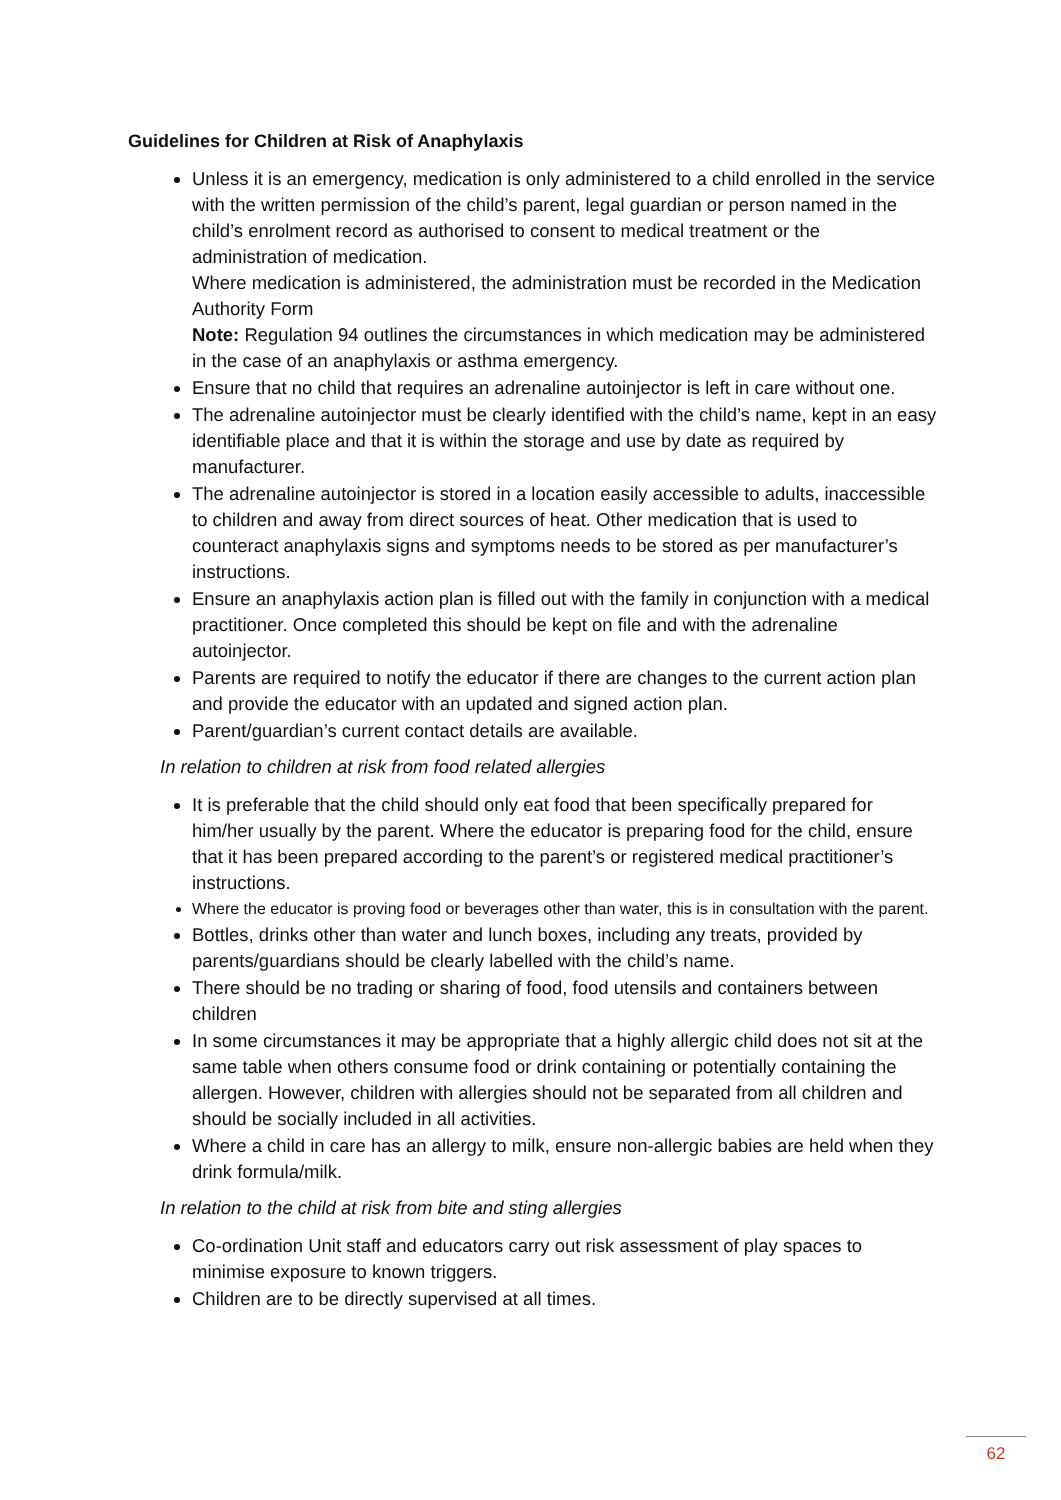Guidelines for Children at Risk of Anaphylaxis
Unless it is an emergency, medication is only administered to a child enrolled in the service with the written permission of the child’s parent, legal guardian or person named in the child’s enrolment record as authorised to consent to medical treatment or the administration of medication.
Where medication is administered, the administration must be recorded in the Medication Authority Form
Note: Regulation 94 outlines the circumstances in which medication may be administered in the case of an anaphylaxis or asthma emergency.
Ensure that no child that requires an adrenaline autoinjector is left in care without one.
The adrenaline autoinjector must be clearly identified with the child’s name, kept in an easy identifiable place and that it is within the storage and use by date as required by manufacturer.
The adrenaline autoinjector is stored in a location easily accessible to adults, inaccessible to children and away from direct sources of heat. Other medication that is used to counteract anaphylaxis signs and symptoms needs to be stored as per manufacturer’s instructions.
Ensure an anaphylaxis action plan is filled out with the family in conjunction with a medical practitioner. Once completed this should be kept on file and with the adrenaline autoinjector.
Parents are required to notify the educator if there are changes to the current action plan and provide the educator with an updated and signed action plan.
Parent/guardian’s current contact details are available.
In relation to children at risk from food related allergies
It is preferable that the child should only eat food that been specifically prepared for him/her usually by the parent. Where the educator is preparing food for the child, ensure that it has been prepared according to the parent’s or registered medical practitioner’s instructions.
Where the educator is proving food or beverages other than water, this is in consultation with the parent.
Bottles, drinks other than water and lunch boxes, including any treats, provided by parents/guardians should be clearly labelled with the child’s name.
There should be no trading or sharing of food, food utensils and containers between children
In some circumstances it may be appropriate that a highly allergic child does not sit at the same table when others consume food or drink containing or potentially containing the allergen. However, children with allergies should not be separated from all children and should be socially included in all activities.
Where a child in care has an allergy to milk, ensure non-allergic babies are held when they drink formula/milk.
In relation to the child at risk from bite and sting allergies
Co-ordination Unit staff and educators carry out risk assessment of play spaces to minimise exposure to known triggers.
Children are to be directly supervised at all times.
62